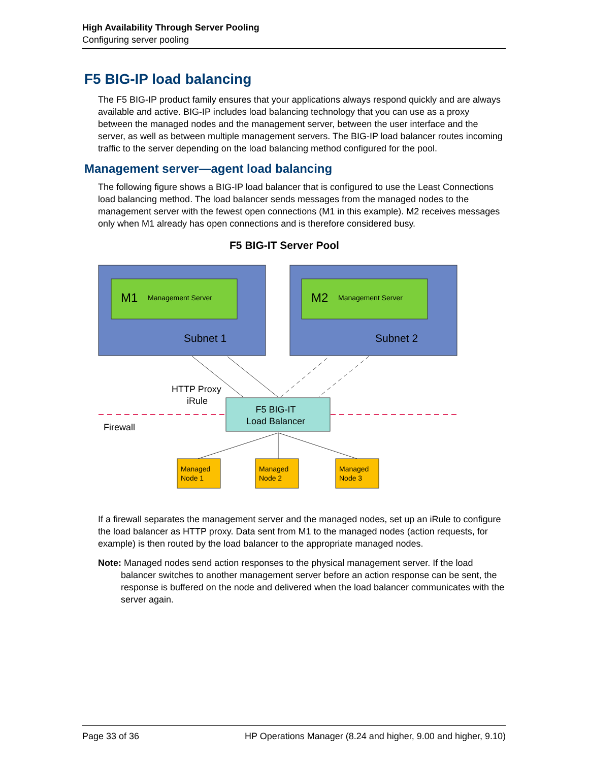High Availability Through Server Pooling
Configuring server pooling
F5 BIG-IP load balancing
The F5 BIG-IP product family ensures that your applications always respond quickly and are always available and active. BIG-IP includes load balancing technology that you can use as a proxy between the managed nodes and the management server, between the user interface and the server, as well as between multiple management servers. The BIG-IP load balancer routes incoming traffic to the server depending on the load balancing method configured for the pool.
Management server—agent load balancing
The following figure shows a BIG-IP load balancer that is configured to use the Least Connections load balancing method. The load balancer sends messages from the managed nodes to the management server with the fewest open connections (M1 in this example). M2 receives messages only when M1 already has open connections and is therefore considered busy.
F5 BIG-IT Server Pool
M1
Management Server
M2
Management Server
Subnet 1
Subnet 2
HTTP Proxy
iRule
Firewall
F5 BIG-IT
Load Balancer
Managed Node 1
Managed Node 2
Managed Node 3
If a firewall separates the management server and the managed nodes, set up an iRule to configure the load balancer as HTTP proxy. Data sent from M1 to the managed nodes (action requests, for example) is then routed by the load balancer to the appropriate managed nodes.
Note: Managed nodes send action responses to the physical management server. If the load balancer switches to another management server before an action response can be sent, the response is buffered on the node and delivered when the load balancer communicates with the server again.
Page 33 of 36 HP Operations Manager (8.24 and higher, 9.00 and higher, 9.10)